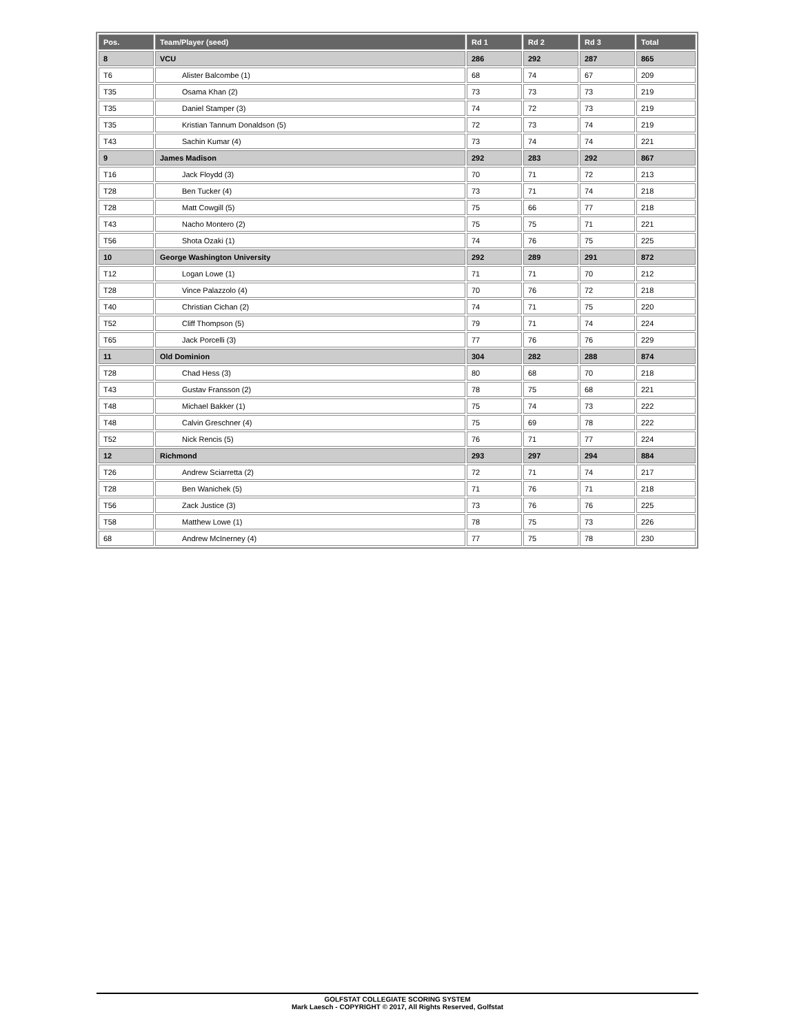| Pos. | Team/Player (seed) | Rd 1 | Rd 2 | Rd 3 | Total |
| --- | --- | --- | --- | --- | --- |
| 8 | VCU | 286 | 292 | 287 | 865 |
| T6 | Alister Balcombe (1) | 68 | 74 | 67 | 209 |
| T35 | Osama Khan (2) | 73 | 73 | 73 | 219 |
| T35 | Daniel Stamper (3) | 74 | 72 | 73 | 219 |
| T35 | Kristian Tannum Donaldson (5) | 72 | 73 | 74 | 219 |
| T43 | Sachin Kumar (4) | 73 | 74 | 74 | 221 |
| 9 | James Madison | 292 | 283 | 292 | 867 |
| T16 | Jack Floydd (3) | 70 | 71 | 72 | 213 |
| T28 | Ben Tucker (4) | 73 | 71 | 74 | 218 |
| T28 | Matt Cowgill (5) | 75 | 66 | 77 | 218 |
| T43 | Nacho Montero (2) | 75 | 75 | 71 | 221 |
| T56 | Shota Ozaki (1) | 74 | 76 | 75 | 225 |
| 10 | George Washington University | 292 | 289 | 291 | 872 |
| T12 | Logan Lowe (1) | 71 | 71 | 70 | 212 |
| T28 | Vince Palazzolo (4) | 70 | 76 | 72 | 218 |
| T40 | Christian Cichan (2) | 74 | 71 | 75 | 220 |
| T52 | Cliff Thompson (5) | 79 | 71 | 74 | 224 |
| T65 | Jack Porcelli (3) | 77 | 76 | 76 | 229 |
| 11 | Old Dominion | 304 | 282 | 288 | 874 |
| T28 | Chad Hess (3) | 80 | 68 | 70 | 218 |
| T43 | Gustav Fransson (2) | 78 | 75 | 68 | 221 |
| T48 | Michael Bakker (1) | 75 | 74 | 73 | 222 |
| T48 | Calvin Greschner (4) | 75 | 69 | 78 | 222 |
| T52 | Nick Rencis (5) | 76 | 71 | 77 | 224 |
| 12 | Richmond | 293 | 297 | 294 | 884 |
| T26 | Andrew Sciarretta (2) | 72 | 71 | 74 | 217 |
| T28 | Ben Wanichek (5) | 71 | 76 | 71 | 218 |
| T56 | Zack Justice (3) | 73 | 76 | 76 | 225 |
| T58 | Matthew Lowe (1) | 78 | 75 | 73 | 226 |
| 68 | Andrew McInerney (4) | 77 | 75 | 78 | 230 |
GOLFSTAT COLLEGIATE SCORING SYSTEM
Mark Laesch - COPYRIGHT © 2017, All Rights Reserved, Golfstat